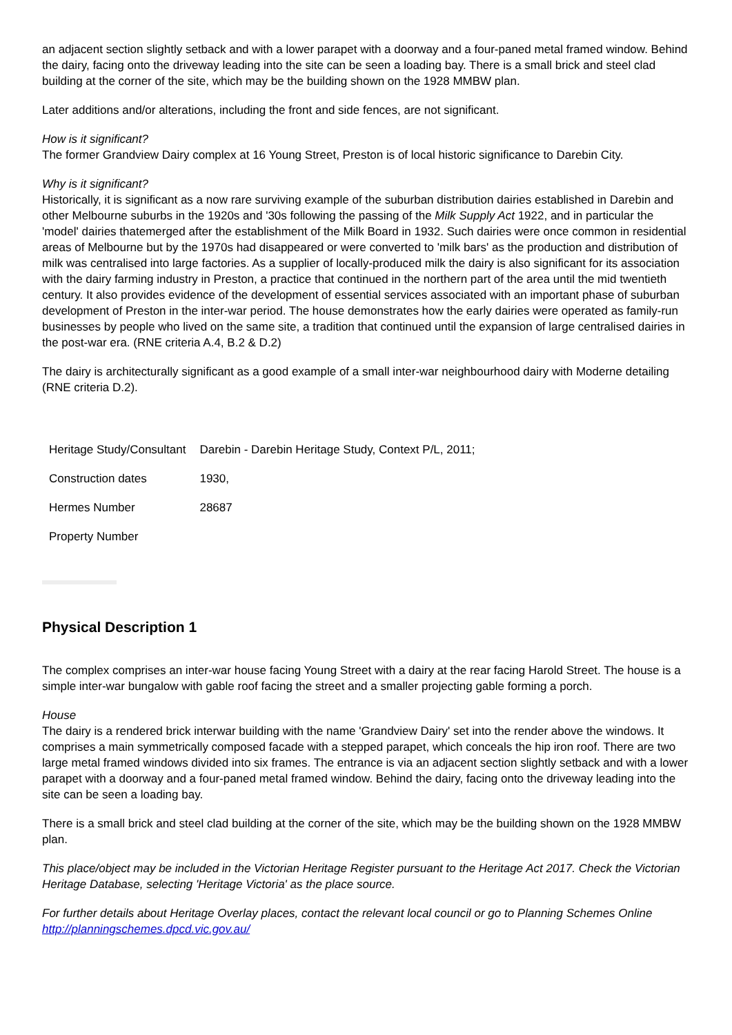an adjacent section slightly setback and with a lower parapet with a doorway and a four-paned metal framed window. Behind the dairy, facing onto the driveway leading into the site can be seen a loading bay. There is a small brick and steel clad building at the corner of the site, which may be the building shown on the 1928 MMBW plan.
Later additions and/or alterations, including the front and side fences, are not significant.
How is it significant?
The former Grandview Dairy complex at 16 Young Street, Preston is of local historic significance to Darebin City.
Why is it significant?
Historically, it is significant as a now rare surviving example of the suburban distribution dairies established in Darebin and other Melbourne suburbs in the 1920s and '30s following the passing of the Milk Supply Act 1922, and in particular the 'model' dairies thatemerged after the establishment of the Milk Board in 1932. Such dairies were once common in residential areas of Melbourne but by the 1970s had disappeared or were converted to 'milk bars' as the production and distribution of milk was centralised into large factories. As a supplier of locally-produced milk the dairy is also significant for its association with the dairy farming industry in Preston, a practice that continued in the northern part of the area until the mid twentieth century. It also provides evidence of the development of essential services associated with an important phase of suburban development of Preston in the inter-war period. The house demonstrates how the early dairies were operated as family-run businesses by people who lived on the same site, a tradition that continued until the expansion of large centralised dairies in the post-war era. (RNE criteria A.4, B.2 & D.2)
The dairy is architecturally significant as a good example of a small inter-war neighbourhood dairy with Moderne detailing (RNE criteria D.2).
| Heritage Study/Consultant | Darebin - Darebin Heritage Study, Context P/L, 2011; |
| Construction dates | 1930, |
| Hermes Number | 28687 |
| Property Number | |
Physical Description 1
The complex comprises an inter-war house facing Young Street with a dairy at the rear facing Harold Street. The house is a simple inter-war bungalow with gable roof facing the street and a smaller projecting gable forming a porch.
House
The dairy is a rendered brick interwar building with the name 'Grandview Dairy' set into the render above the windows. It comprises a main symmetrically composed facade with a stepped parapet, which conceals the hip iron roof. There are two large metal framed windows divided into six frames. The entrance is via an adjacent section slightly setback and with a lower parapet with a doorway and a four-paned metal framed window. Behind the dairy, facing onto the driveway leading into the site can be seen a loading bay.
There is a small brick and steel clad building at the corner of the site, which may be the building shown on the 1928 MMBW plan.
This place/object may be included in the Victorian Heritage Register pursuant to the Heritage Act 2017. Check the Victorian Heritage Database, selecting 'Heritage Victoria' as the place source.
For further details about Heritage Overlay places, contact the relevant local council or go to Planning Schemes Online http://planningschemes.dpcd.vic.gov.au/